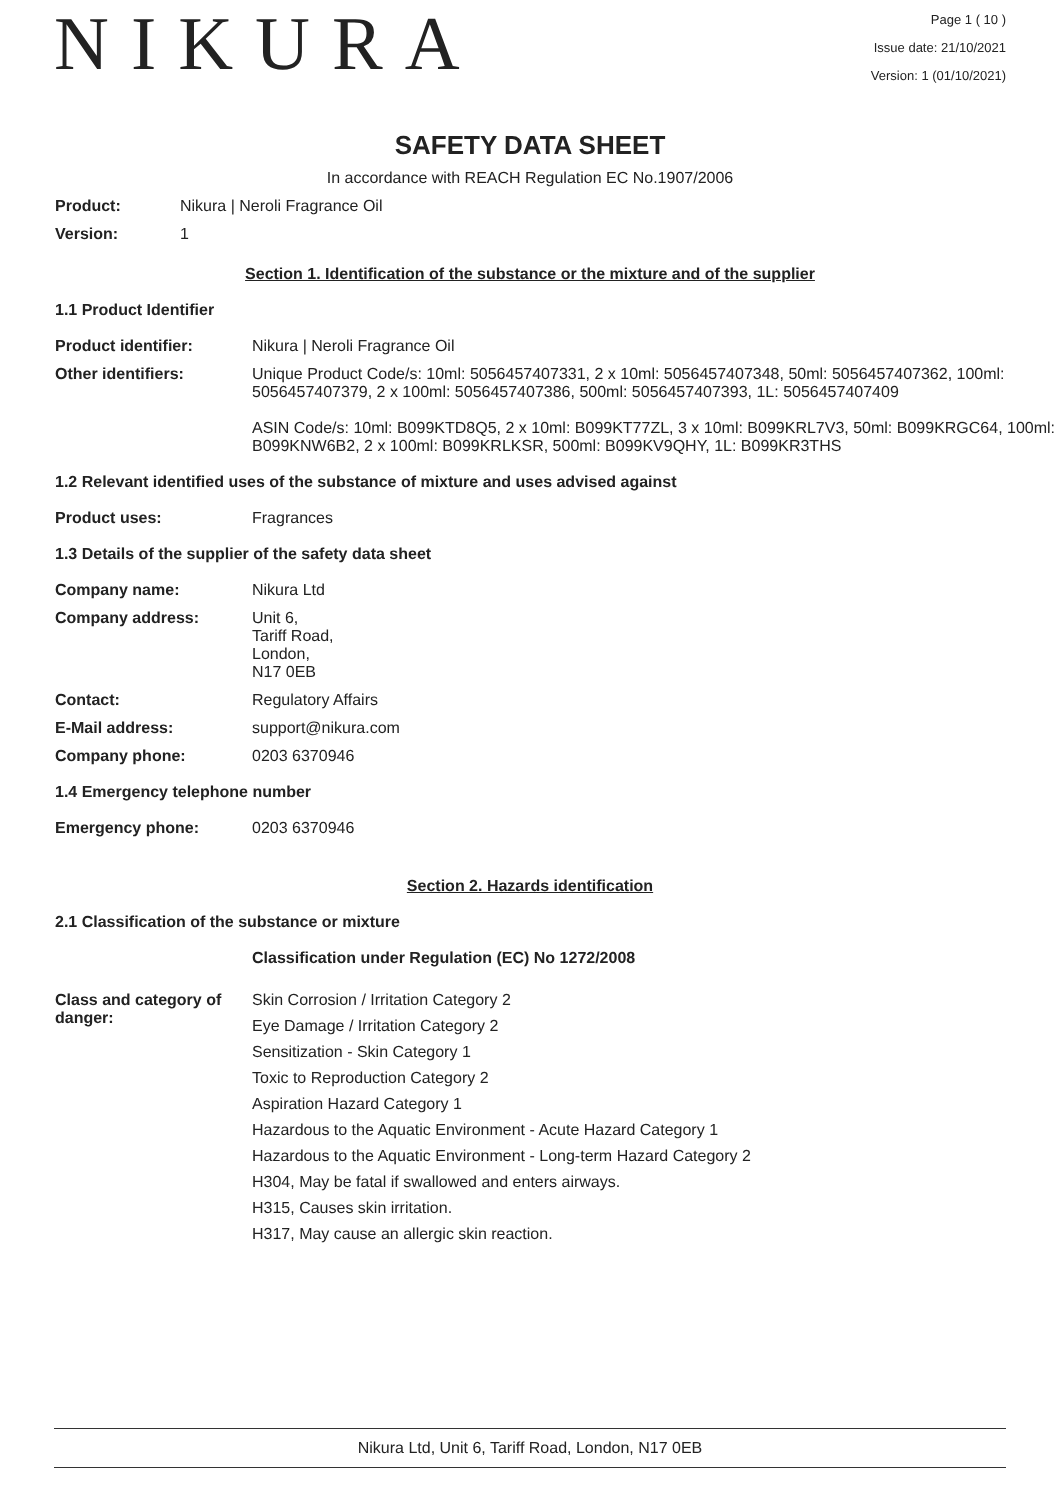NIKURA
Page 1 ( 10 )
Issue date: 21/10/2021
Version: 1 (01/10/2021)
SAFETY DATA SHEET
In accordance with REACH Regulation EC No.1907/2006
Product: Nikura | Neroli Fragrance Oil
Version: 1
Section 1. Identification of the substance or the mixture and of the supplier
1.1 Product Identifier
Product identifier: Nikura | Neroli Fragrance Oil
Other identifiers: Unique Product Code/s: 10ml: 5056457407331, 2 x 10ml: 5056457407348, 50ml: 5056457407362, 100ml: 5056457407379, 2 x 100ml: 5056457407386, 500ml: 5056457407393, 1L: 5056457407409
ASIN Code/s: 10ml: B099KTD8Q5, 2 x 10ml: B099KT77ZL, 3 x 10ml: B099KRL7V3, 50ml: B099KRGC64, 100ml: B099KNW6B2, 2 x 100ml: B099KRLKSR, 500ml: B099KV9QHY, 1L: B099KR3THS
1.2 Relevant identified uses of the substance of mixture and uses advised against
Product uses: Fragrances
1.3 Details of the supplier of the safety data sheet
Company name: Nikura Ltd
Company address: Unit 6,
Tariff Road,
London,
N17 0EB
Contact: Regulatory Affairs
E-Mail address: support@nikura.com
Company phone: 0203 6370946
1.4 Emergency telephone number
Emergency phone: 0203 6370946
Section 2. Hazards identification
2.1 Classification of the substance or mixture
Classification under Regulation (EC) No 1272/2008
Class and category of danger:
Skin Corrosion / Irritation Category 2
Eye Damage / Irritation Category 2
Sensitization - Skin Category 1
Toxic to Reproduction Category 2
Aspiration Hazard Category 1
Hazardous to the Aquatic Environment - Acute Hazard Category 1
Hazardous to the Aquatic Environment - Long-term Hazard Category 2
H304, May be fatal if swallowed and enters airways.
H315, Causes skin irritation.
H317, May cause an allergic skin reaction.
Nikura Ltd, Unit 6, Tariff Road, London, N17 0EB